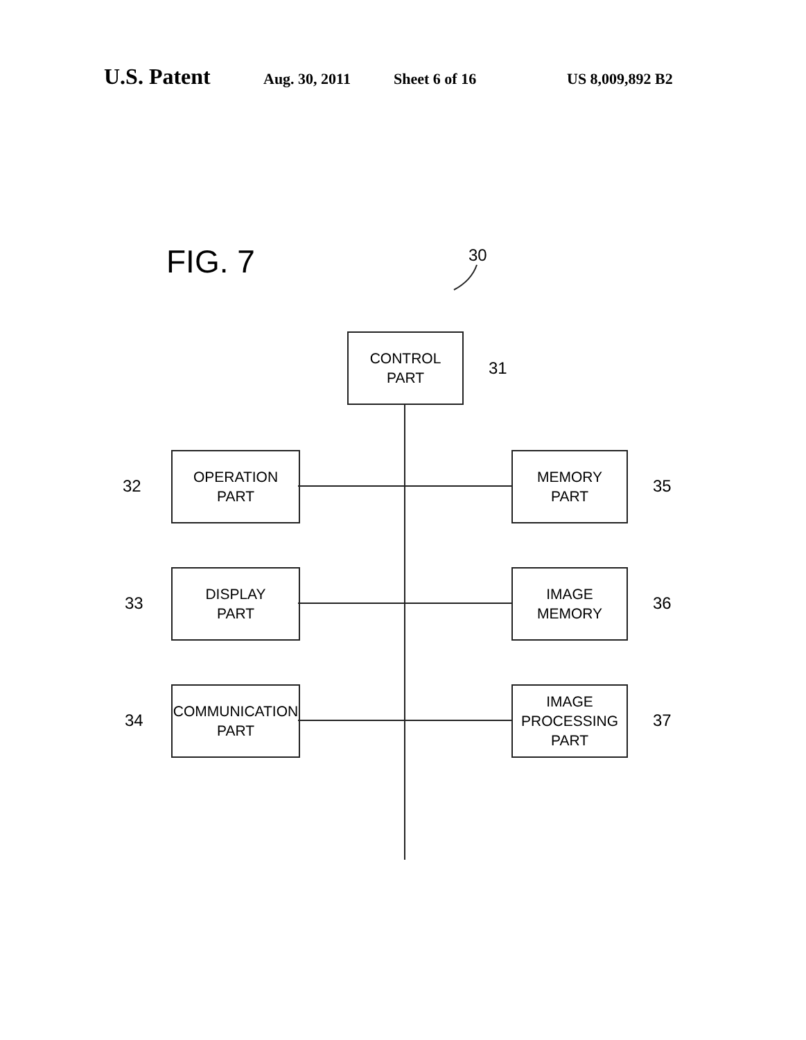U.S. Patent Aug. 30, 2011 Sheet 6 of 16 US 8,009,892 B2
FIG. 7 30
CONTROL
PART
31
32
OPERATION
PART
MEMORY
PART
35
33
DISPLAY
PART
IMAGE
MEMORY
36
34
COMMUNICATION
PART
IMAGE
PROCESSING
PART
37